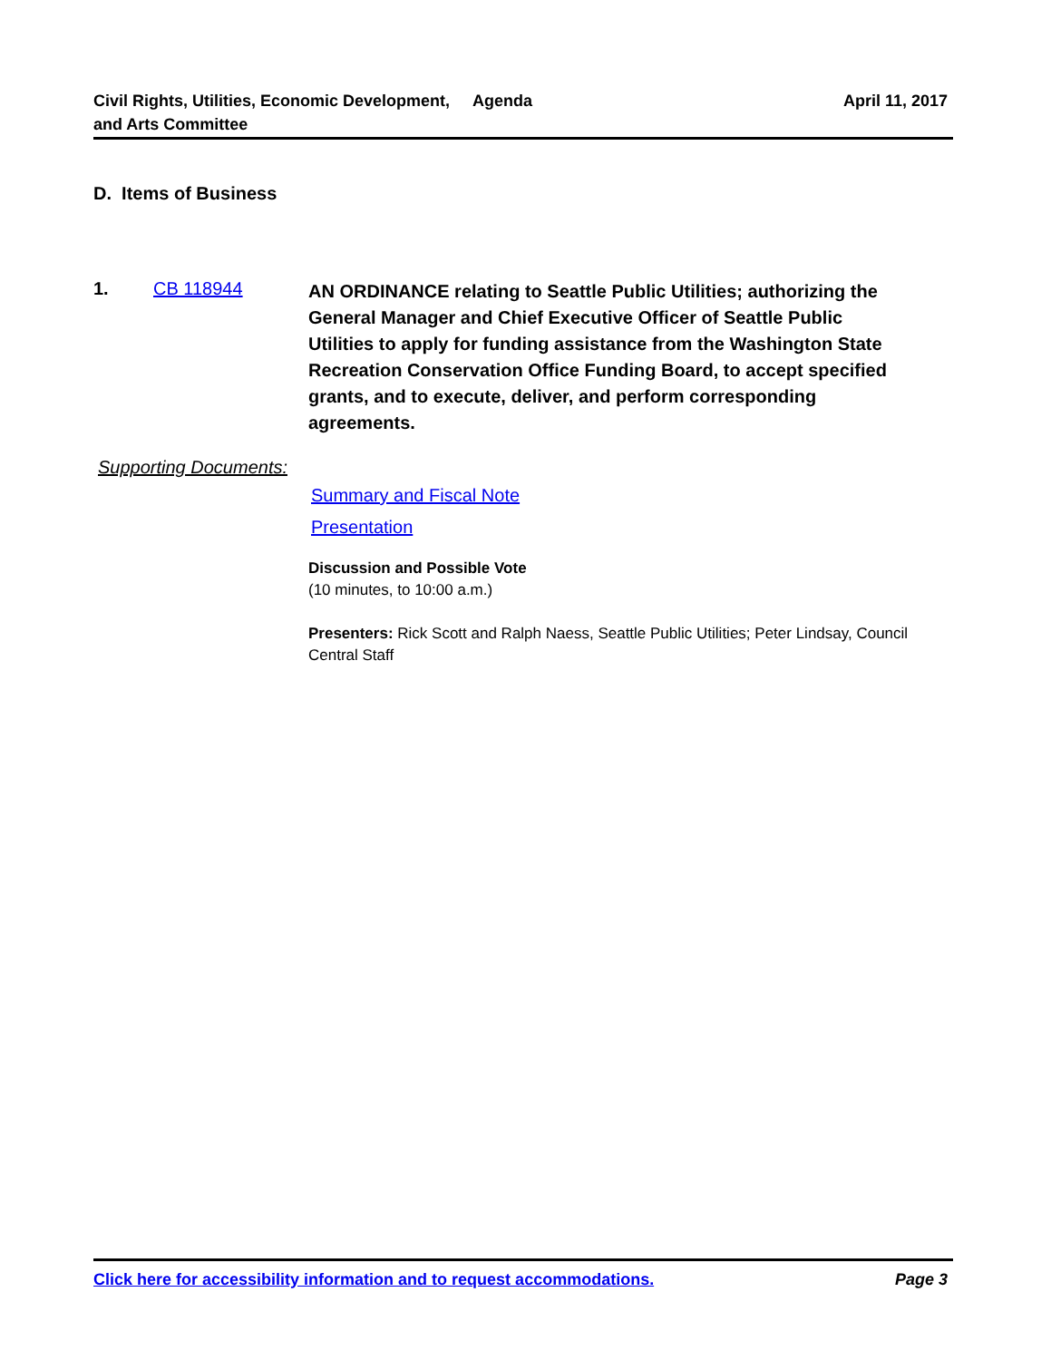Civil Rights, Utilities, Economic Development, and Arts Committee
Agenda April 11, 2017
D. Items of Business
1. CB 118944
AN ORDINANCE relating to Seattle Public Utilities; authorizing the General Manager and Chief Executive Officer of Seattle Public Utilities to apply for funding assistance from the Washington State Recreation Conservation Office Funding Board, to accept specified grants, and to execute, deliver, and perform corresponding agreements.
Supporting Documents:
Summary and Fiscal Note
Presentation
Discussion and Possible Vote
(10 minutes, to 10:00 a.m.)
Presenters: Rick Scott and Ralph Naess, Seattle Public Utilities; Peter Lindsay, Council Central Staff
Click here for accessibility information and to request accommodations. Page 3